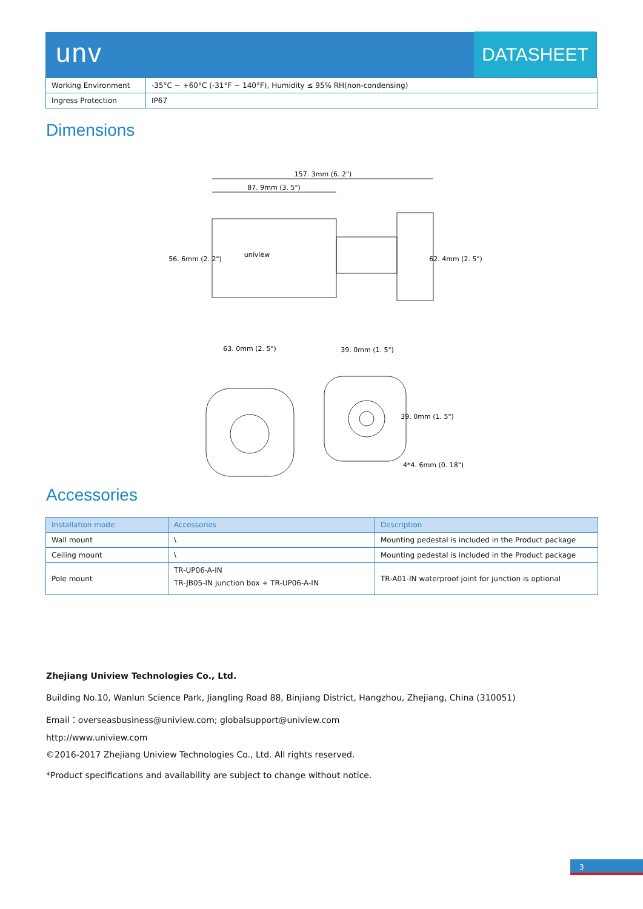unv DATASHEET
| Working Environment | -35°C ~ +60°C (-31°F ~ 140°F), Humidity ≤ 95% RH(non-condensing) |
| Ingress Protection | IP67 |
Dimensions
157. 3mm (6. 2")
87. 9mm (3. 5")
63. 0mm (2. 5")
39. 0mm (1. 5")
56. 6mm (2. 2")
62. 4mm (2. 5")
39. 0mm (1. 5")
4*4. 6mm (0. 18")
uniview
Accessories
| Installation mode | Accessories | Description |
| --- | --- | --- |
| Wall mount | \ | Mounting pedestal is included in the Product package |
| Ceiling mount | \ | Mounting pedestal is included in the Product package |
| Pole mount | TR-UP06-A-IN TR-JB05-IN junction box + TR-UP06-A-IN | TR-A01-IN waterproof joint for junction is optional |
Zhejiang Uniview Technologies Co., Ltd.
Building No.10, Wanlun Science Park, Jiangling Road 88, Binjiang District, Hangzhou, Zhejiang, China (310051)
Email：overseasbusiness@uniview.com; globalsupport@uniview.com
http://www.uniview.com
©2016-2017 Zhejiang Uniview Technologies Co., Ltd. All rights reserved.
*Product specifications and availability are subject to change without notice.
3